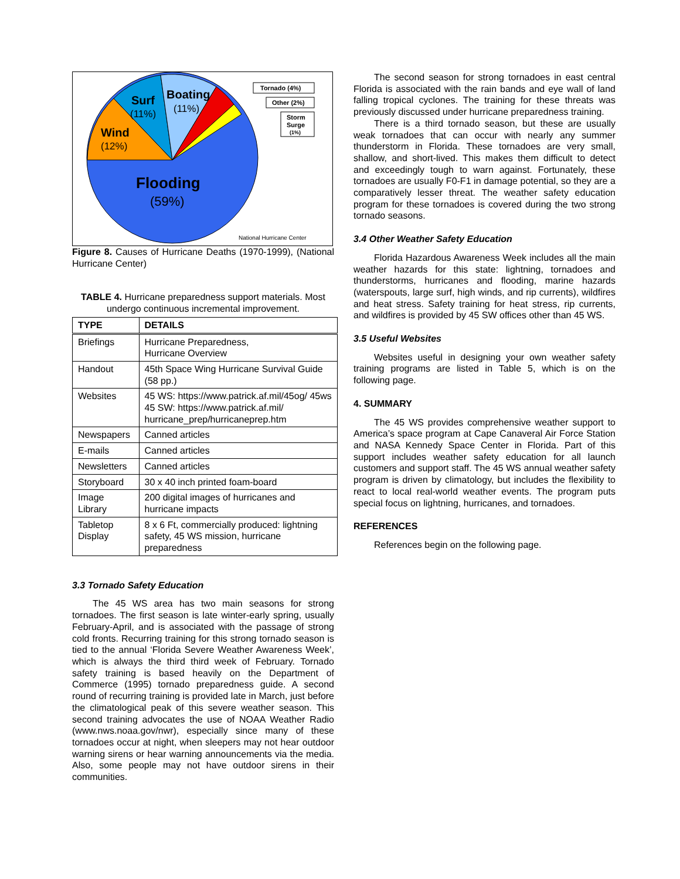Surf
(11%)
Boating
(11%)
Wind
(12%)
Flooding
(59%)
Tornado (4%)
Other (2%)
Storm
Surge
(1%)
National Hurricane Center
Figure 8. Causes of Hurricane Deaths (1970-1999), (National Hurricane Center)
TABLE 4. Hurricane preparedness support materials. Most undergo continuous incremental improvement.
| TYPE | DETAILS |
| --- | --- |
| Briefings | Hurricane Preparedness, Hurricane Overview |
| Handout | 45th Space Wing Hurricane Survival Guide (58 pp.) |
| Websites | 45 WS: https://www.patrick.af.mil/45og/ 45ws 45 SW: https://www.patrick.af.mil/ hurricane_prep/hurricaneprep.htm |
| Newspapers | Canned articles |
| E-mails | Canned articles |
| Newsletters | Canned articles |
| Storyboard | 30 x 40 inch printed foam-board |
| Image Library | 200 digital images of hurricanes and hurricane impacts |
| Tabletop Display | 8 x 6 Ft, commercially produced: lightning safety, 45 WS mission, hurricane preparedness |
3.3 Tornado Safety Education
The 45 WS area has two main seasons for strong tornadoes. The first season is late winter-early spring, usually February-April, and is associated with the passage of strong cold fronts. Recurring training for this strong tornado season is tied to the annual ‘Florida Severe Weather Awareness Week’, which is always the third third week of February. Tornado safety training is based heavily on the Department of Commerce (1995) tornado preparedness guide. A second round of recurring training is provided late in March, just before the climatological peak of this severe weather season. This second training advocates the use of NOAA Weather Radio (www.nws.noaa.gov/nwr), especially since many of these tornadoes occur at night, when sleepers may not hear outdoor warning sirens or hear warning announcements via the media. Also, some people may not have outdoor sirens in their communities.
The second season for strong tornadoes in east central Florida is associated with the rain bands and eye wall of land falling tropical cyclones. The training for these threats was previously discussed under hurricane preparedness training.
There is a third tornado season, but these are usually weak tornadoes that can occur with nearly any summer thunderstorm in Florida. These tornadoes are very small, shallow, and short-lived. This makes them difficult to detect and exceedingly tough to warn against. Fortunately, these tornadoes are usually F0-F1 in damage potential, so they are a comparatively lesser threat. The weather safety education program for these tornadoes is covered during the two strong tornado seasons.
3.4 Other Weather Safety Education
Florida Hazardous Awareness Week includes all the main weather hazards for this state: lightning, tornadoes and thunderstorms, hurricanes and flooding, marine hazards (waterspouts, large surf, high winds, and rip currents), wildfires and heat stress. Safety training for heat stress, rip currents, and wildfires is provided by 45 SW offices other than 45 WS.
3.5 Useful Websites
Websites useful in designing your own weather safety training programs are listed in Table 5, which is on the following page.
4. SUMMARY
The 45 WS provides comprehensive weather support to America’s space program at Cape Canaveral Air Force Station and NASA Kennedy Space Center in Florida. Part of this support includes weather safety education for all launch customers and support staff. The 45 WS annual weather safety program is driven by climatology, but includes the flexibility to react to local real-world weather events. The program puts special focus on lightning, hurricanes, and tornadoes.
REFERENCES
References begin on the following page.